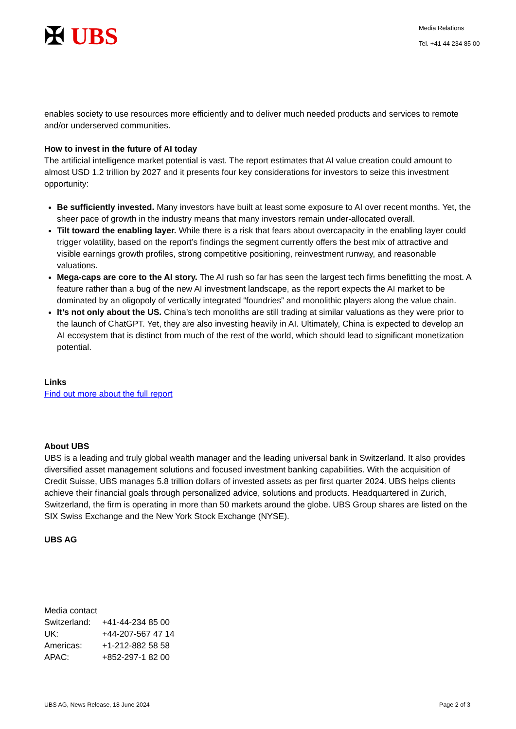✠ UBS
Media Relations
Tel. +41 44 234 85 00
enables society to use resources more efficiently and to deliver much needed products and services to remote and/or underserved communities.
How to invest in the future of AI today
The artificial intelligence market potential is vast. The report estimates that AI value creation could amount to almost USD 1.2 trillion by 2027 and it presents four key considerations for investors to seize this investment opportunity:
Be sufficiently invested. Many investors have built at least some exposure to AI over recent months. Yet, the sheer pace of growth in the industry means that many investors remain under-allocated overall.
Tilt toward the enabling layer. While there is a risk that fears about overcapacity in the enabling layer could trigger volatility, based on the report’s findings the segment currently offers the best mix of attractive and visible earnings growth profiles, strong competitive positioning, reinvestment runway, and reasonable valuations.
Mega-caps are core to the AI story. The AI rush so far has seen the largest tech firms benefitting the most. A feature rather than a bug of the new AI investment landscape, as the report expects the AI market to be dominated by an oligopoly of vertically integrated “foundries” and monolithic players along the value chain.
It’s not only about the US. China’s tech monoliths are still trading at similar valuations as they were prior to the launch of ChatGPT. Yet, they are also investing heavily in AI. Ultimately, China is expected to develop an AI ecosystem that is distinct from much of the rest of the world, which should lead to significant monetization potential.
Links
Find out more about the full report
About UBS
UBS is a leading and truly global wealth manager and the leading universal bank in Switzerland. It also provides diversified asset management solutions and focused investment banking capabilities. With the acquisition of Credit Suisse, UBS manages 5.8 trillion dollars of invested assets as per first quarter 2024. UBS helps clients achieve their financial goals through personalized advice, solutions and products. Headquartered in Zurich, Switzerland, the firm is operating in more than 50 markets around the globe. UBS Group shares are listed on the SIX Swiss Exchange and the New York Stock Exchange (NYSE).
UBS AG
Media contact
| Switzerland: | +41-44-234 85 00 |
| UK: | +44-207-567 47 14 |
| Americas: | +1-212-882 58 58 |
| APAC: | +852-297-1 82 00 |
UBS AG, News Release, 18 June 2024 Page 2 of 3